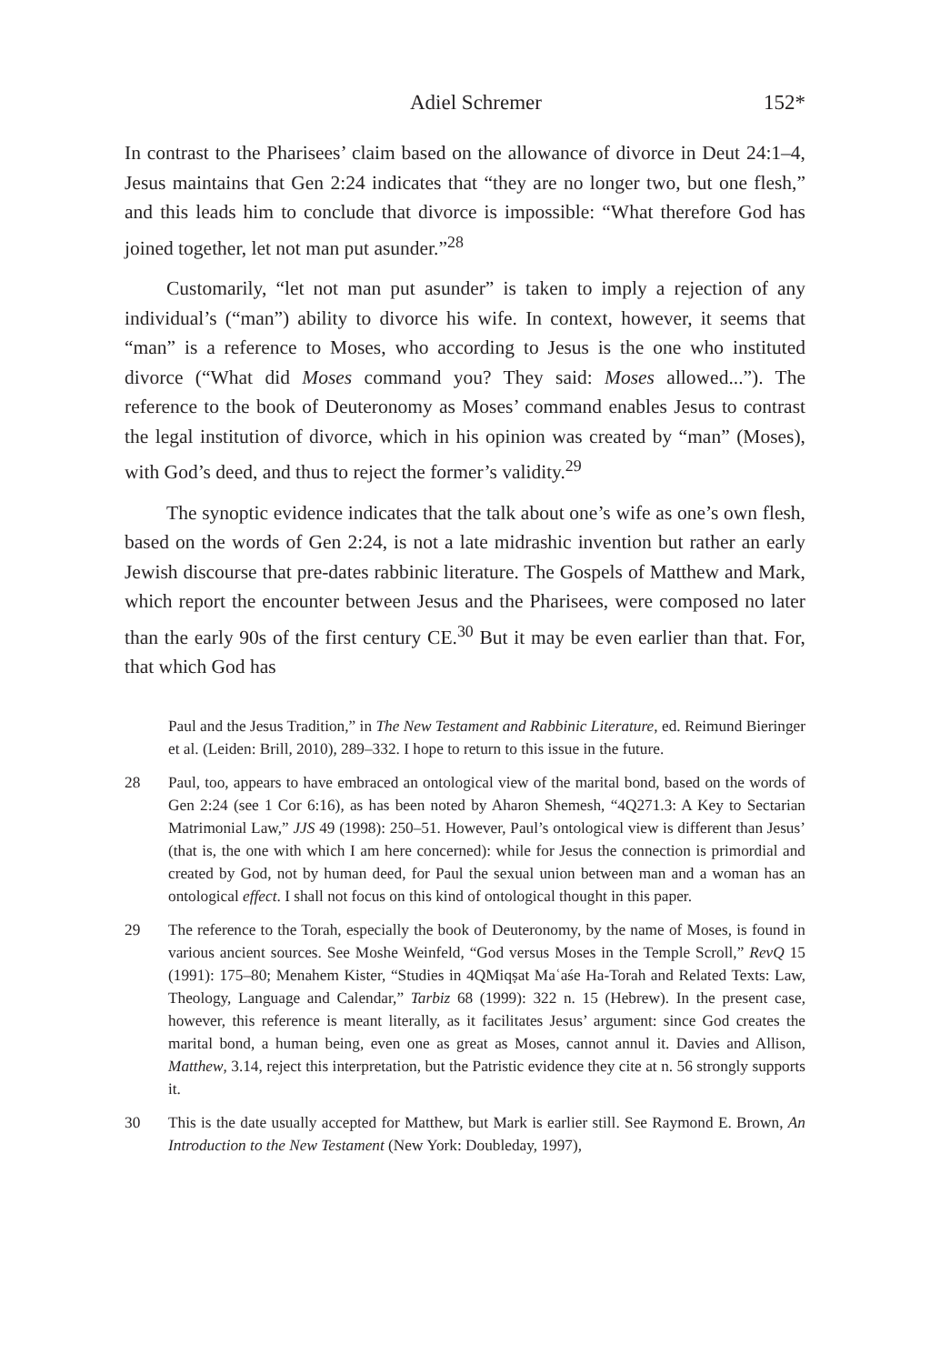Adiel Schremer 152*
In contrast to the Pharisees’ claim based on the allowance of divorce in Deut 24:1–4, Jesus maintains that Gen 2:24 indicates that “they are no longer two, but one flesh,” and this leads him to conclude that divorce is impossible: “What therefore God has joined together, let not man put asunder.”<sup>28</sup>
Customarily, “let not man put asunder” is taken to imply a rejection of any individual’s (“man”) ability to divorce his wife. In context, however, it seems that “man” is a reference to Moses, who according to Jesus is the one who instituted divorce (“What did Moses command you? They said: Moses allowed...”). The reference to the book of Deuteronomy as Moses’ command enables Jesus to contrast the legal institution of divorce, which in his opinion was created by “man” (Moses), with God’s deed, and thus to reject the former’s validity.<sup>29</sup>
The synoptic evidence indicates that the talk about one’s wife as one’s own flesh, based on the words of Gen 2:24, is not a late midrashic invention but rather an early Jewish discourse that pre-dates rabbinic literature. The Gospels of Matthew and Mark, which report the encounter between Jesus and the Pharisees, were composed no later than the early 90s of the first century CE.<sup>30</sup> But it may be even earlier than that. For, that which God has
Paul and the Jesus Tradition,” in The New Testament and Rabbinic Literature, ed. Reimund Bieringer et al. (Leiden: Brill, 2010), 289–332. I hope to return to this issue in the future.
28 Paul, too, appears to have embraced an ontological view of the marital bond, based on the words of Gen 2:24 (see 1 Cor 6:16), as has been noted by Aharon Shemesh, “4Q271.3: A Key to Sectarian Matrimonial Law,” JJS 49 (1998): 250–51. However, Paul’s ontological view is different than Jesus’ (that is, the one with which I am here concerned): while for Jesus the connection is primordial and created by God, not by human deed, for Paul the sexual union between man and a woman has an ontological effect. I shall not focus on this kind of ontological thought in this paper.
29 The reference to the Torah, especially the book of Deuteronomy, by the name of Moses, is found in various ancient sources. See Moshe Weinfeld, “God versus Moses in the Temple Scroll,” RevQ 15 (1991): 175–80; Menahem Kister, “Studies in 4QMiqṣat Maʿaśe Ha-Torah and Related Texts: Law, Theology, Language and Calendar,” Tarbiz 68 (1999): 322 n. 15 (Hebrew). In the present case, however, this reference is meant literally, as it facilitates Jesus’ argument: since God creates the marital bond, a human being, even one as great as Moses, cannot annul it. Davies and Allison, Matthew, 3.14, reject this interpretation, but the Patristic evidence they cite at n. 56 strongly supports it.
30 This is the date usually accepted for Matthew, but Mark is earlier still. See Raymond E. Brown, An Introduction to the New Testament (New York: Doubleday, 1997),